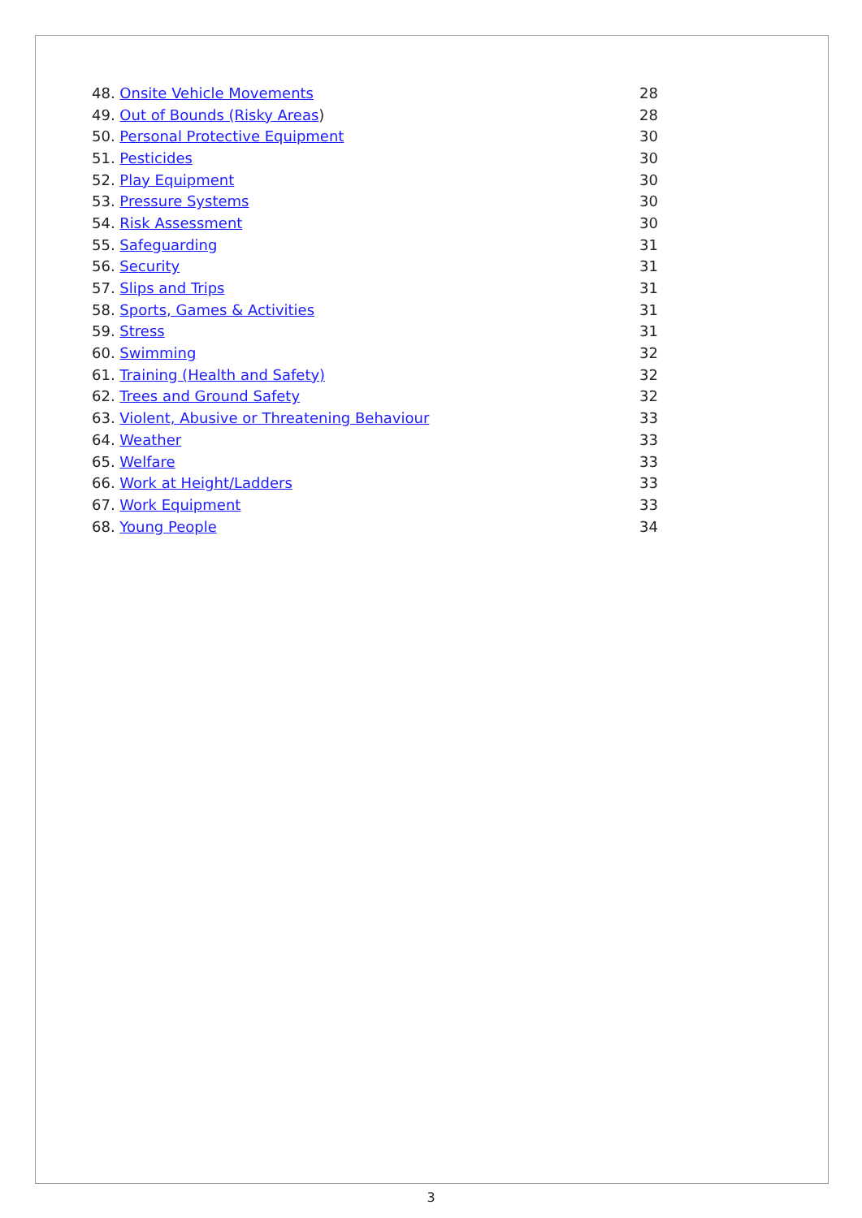| 48. Onsite Vehicle Movements | 28 |
| 49. Out of Bounds (Risky Areas ) | 28 |
| 50. Personal Protective Equipment | 30 |
| 51. Pesticides | 30 |
| 52. Play Equipment | 30 |
| 53. Pressure Systems | 30 |
| 54. Risk Assessment | 30 |
| 55. Safeguarding | 31 |
| 56. Security | 31 |
| 57. Slips and Trips | 31 |
| 58. Sports, Games & Activities | 31 |
| 59. Stress | 31 |
| 60. Swimming | 32 |
| 61. Training (Health and Safety) | 32 |
| 62. Trees and Ground Safety | 32 |
| 63. Violent, Abusive or Threatening Behaviour | 33 |
| 64. Weather | 33 |
| 65. Welfare | 33 |
| 66. Work at Height/Ladders | 33 |
| 67. Work Equipment | 33 |
| 68. Young People | 34 |
3